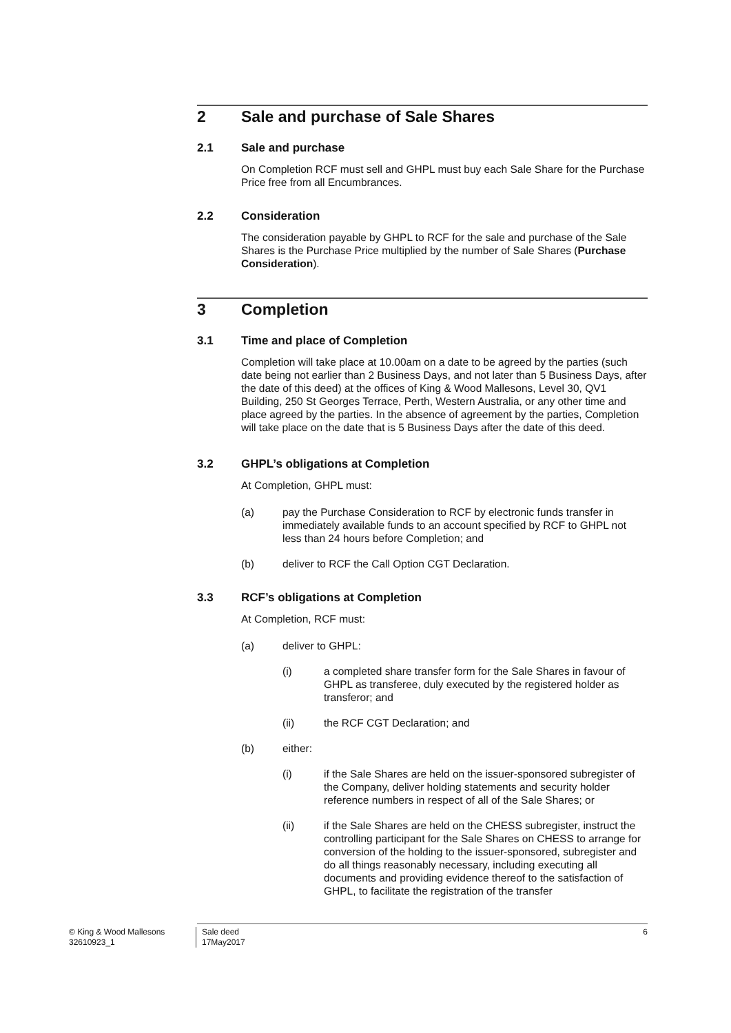2 Sale and purchase of Sale Shares
2.1 Sale and purchase
On Completion RCF must sell and GHPL must buy each Sale Share for the Purchase Price free from all Encumbrances.
2.2 Consideration
The consideration payable by GHPL to RCF for the sale and purchase of the Sale Shares is the Purchase Price multiplied by the number of Sale Shares (Purchase Consideration).
3 Completion
3.1 Time and place of Completion
Completion will take place at 10.00am on a date to be agreed by the parties (such date being not earlier than 2 Business Days, and not later than 5 Business Days, after the date of this deed) at the offices of King & Wood Mallesons, Level 30, QV1 Building, 250 St Georges Terrace, Perth, Western Australia, or any other time and place agreed by the parties. In the absence of agreement by the parties, Completion will take place on the date that is 5 Business Days after the date of this deed.
3.2 GHPL’s obligations at Completion
At Completion, GHPL must:
(a) pay the Purchase Consideration to RCF by electronic funds transfer in immediately available funds to an account specified by RCF to GHPL not less than 24 hours before Completion; and
(b) deliver to RCF the Call Option CGT Declaration.
3.3 RCF’s obligations at Completion
At Completion, RCF must:
(a) deliver to GHPL:
(i) a completed share transfer form for the Sale Shares in favour of GHPL as transferee, duly executed by the registered holder as transferor; and
(ii) the RCF CGT Declaration; and
(b) either:
(i) if the Sale Shares are held on the issuer-sponsored subregister of the Company, deliver holding statements and security holder reference numbers in respect of all of the Sale Shares; or
(ii) if the Sale Shares are held on the CHESS subregister, instruct the controlling participant for the Sale Shares on CHESS to arrange for conversion of the holding to the issuer-sponsored, subregister and do all things reasonably necessary, including executing all documents and providing evidence thereof to the satisfaction of GHPL, to facilitate the registration of the transfer
© King & Wood Mallesons
32610923_1
Sale deed
17May2017
6